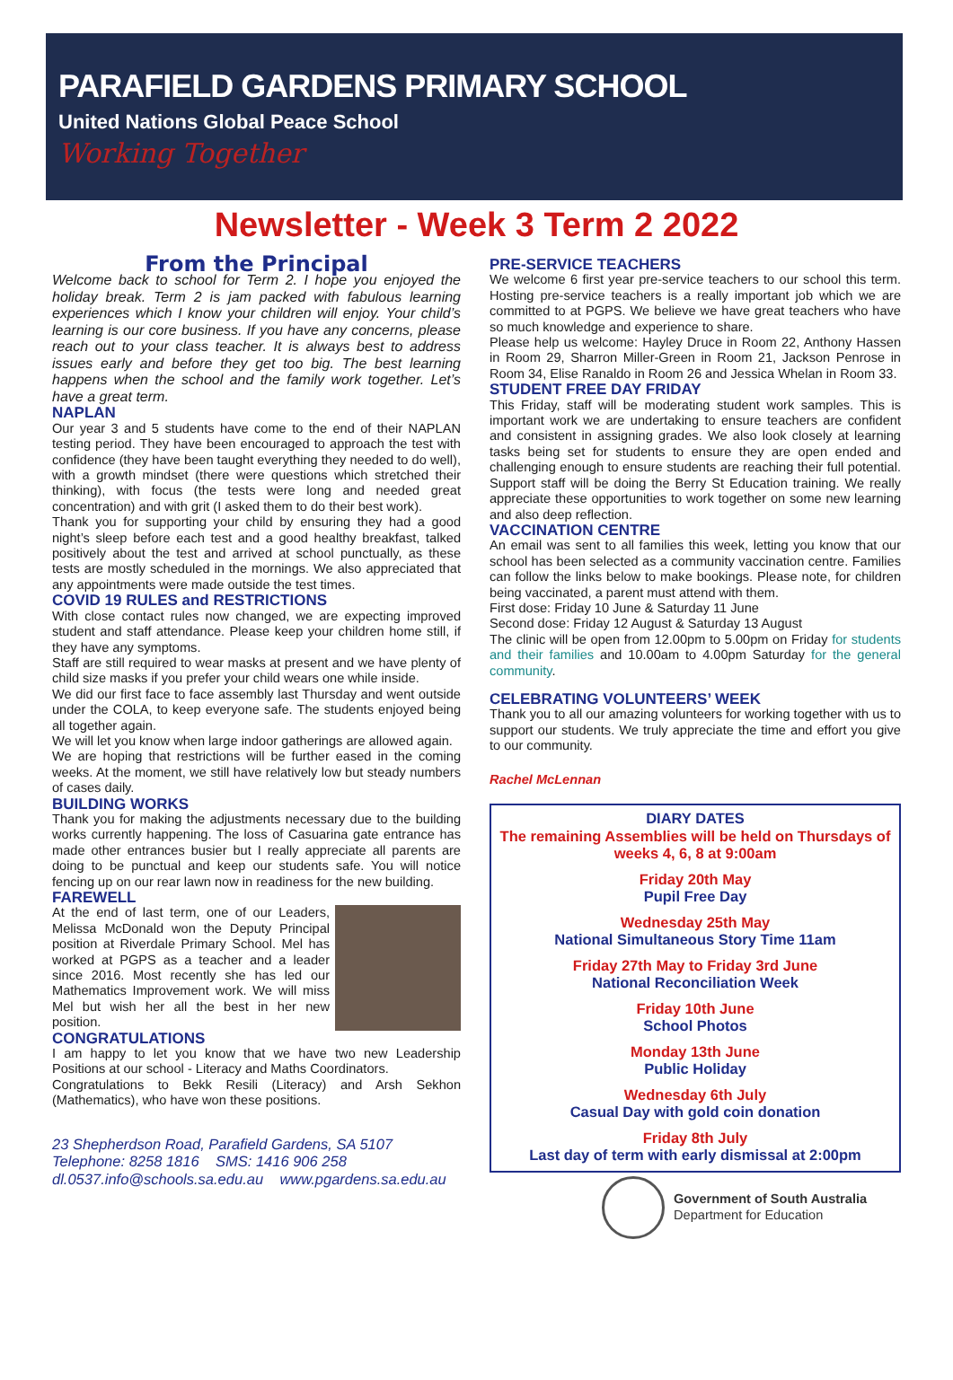PARAFIELD GARDENS PRIMARY SCHOOL
United Nations Global Peace School
Working Together
Newsletter - Week 3 Term 2 2022
From the Principal
Welcome back to school for Term 2. I hope you enjoyed the holiday break. Term 2 is jam packed with fabulous learning experiences which I know your children will enjoy. Your child’s learning is our core business. If you have any concerns, please reach out to your class teacher. It is always best to address issues early and before they get too big. The best learning happens when the school and the family work together. Let’s have a great term.
NAPLAN
Our year 3 and 5 students have come to the end of their NAPLAN testing period. They have been encouraged to approach the test with confidence (they have been taught everything they needed to do well), with a growth mindset (there were questions which stretched their thinking), with focus (the tests were long and needed great concentration) and with grit (I asked them to do their best work).
Thank you for supporting your child by ensuring they had a good night’s sleep before each test and a good healthy breakfast, talked positively about the test and arrived at school punctually, as these tests are mostly scheduled in the mornings. We also appreciated that any appointments were made outside the test times.
COVID 19 RULES and RESTRICTIONS
With close contact rules now changed, we are expecting improved student and staff attendance. Please keep your children home still, if they have any symptoms.
Staff are still required to wear masks at present and we have plenty of child size masks if you prefer your child wears one while inside.
We did our first face to face assembly last Thursday and went outside under the COLA, to keep everyone safe. The students enjoyed being all together again.
We will let you know when large indoor gatherings are allowed again.
We are hoping that restrictions will be further eased in the coming weeks. At the moment, we still have relatively low but steady numbers of cases daily.
BUILDING WORKS
Thank you for making the adjustments necessary due to the building works currently happening. The loss of Casuarina gate entrance has made other entrances busier but I really appreciate all parents are doing to be punctual and keep our students safe. You will notice fencing up on our rear lawn now in readiness for the new building.
FAREWELL
At the end of last term, one of our Leaders, Melissa McDonald won the Deputy Principal position at Riverdale Primary School. Mel has worked at PGPS as a teacher and a leader since 2016. Most recently she has led our Mathematics Improvement work. We will miss Mel but wish her all the best in her new position.
CONGRATULATIONS
I am happy to let you know that we have two new Leadership Positions at our school - Literacy and Maths Coordinators.
Congratulations to Bekk Resili (Literacy) and Arsh Sekhon (Mathematics), who have won these positions.
23 Shepherdson Road, Parafield Gardens, SA 5107
Telephone: 8258 1816 SMS: 1416 906 258
dl.0537.info@schools.sa.edu.au www.pgardens.sa.edu.au
PRE-SERVICE TEACHERS
We welcome 6 first year pre-service teachers to our school this term. Hosting pre-service teachers is a really important job which we are committed to at PGPS. We believe we have great teachers who have so much knowledge and experience to share.
Please help us welcome: Hayley Druce in Room 22, Anthony Hassen in Room 29, Sharron Miller-Green in Room 21, Jackson Penrose in Room 34, Elise Ranaldo in Room 26 and Jessica Whelan in Room 33.
STUDENT FREE DAY FRIDAY
This Friday, staff will be moderating student work samples. This is important work we are undertaking to ensure teachers are confident and consistent in assigning grades. We also look closely at learning tasks being set for students to ensure they are open ended and challenging enough to ensure students are reaching their full potential. Support staff will be doing the Berry St Education training. We really appreciate these opportunities to work together on some new learning and also deep reflection.
VACCINATION CENTRE
An email was sent to all families this week, letting you know that our school has been selected as a community vaccination centre. Families can follow the links below to make bookings. Please note, for children being vaccinated, a parent must attend with them.
First dose: Friday 10 June & Saturday 11 June
Second dose: Friday 12 August & Saturday 13 August
The clinic will be open from 12.00pm to 5.00pm on Friday for students and their families and 10.00am to 4.00pm Saturday for the general community.
CELEBRATING VOLUNTEERS’ WEEK
Thank you to all our amazing volunteers for working together with us to support our students. We truly appreciate the time and effort you give to our community.
Rachel McLennan
DIARY DATES
The remaining Assemblies will be held on Thursdays of weeks 4, 6, 8 at 9:00am
Friday 20th May
Pupil Free Day
Wednesday 25th May
National Simultaneous Story Time 11am
Friday 27th May to Friday 3rd June
National Reconciliation Week
Friday 10th June
School Photos
Monday 13th June
Public Holiday
Wednesday 6th July
Casual Day with gold coin donation
Friday 8th July
Last day of term with early dismissal at 2:00pm
Government of South Australia
Department for Education